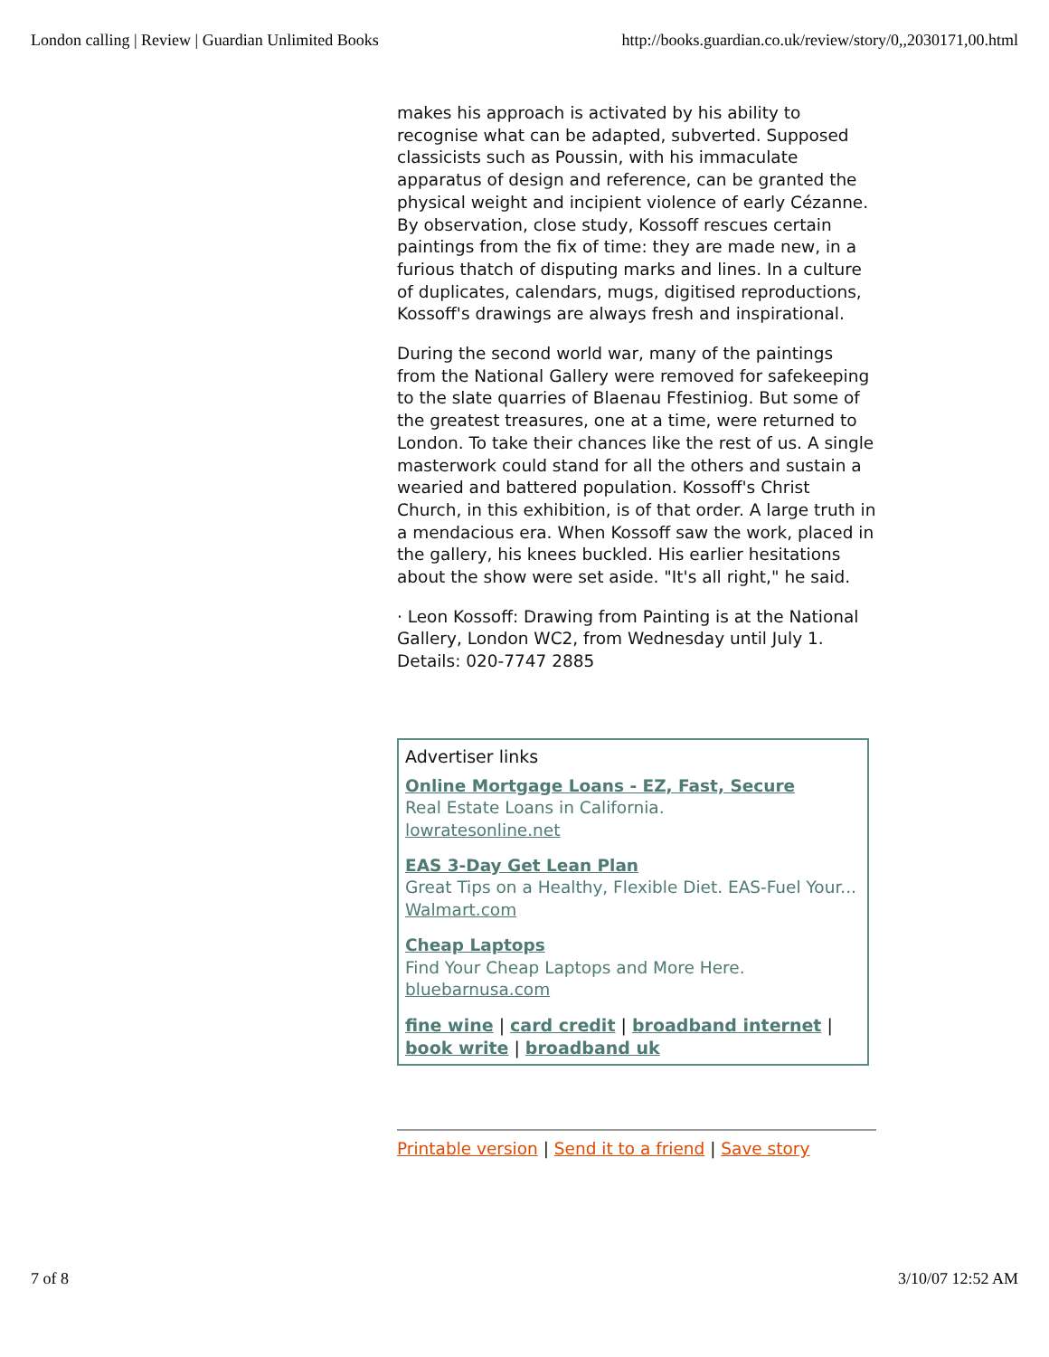London calling | Review | Guardian Unlimited Books http://books.guardian.co.uk/review/story/0,,2030171,00.html
makes his approach is activated by his ability to recognise what can be adapted, subverted. Supposed classicists such as Poussin, with his immaculate apparatus of design and reference, can be granted the physical weight and incipient violence of early Cézanne. By observation, close study, Kossoff rescues certain paintings from the fix of time: they are made new, in a furious thatch of disputing marks and lines. In a culture of duplicates, calendars, mugs, digitised reproductions, Kossoff's drawings are always fresh and inspirational.
During the second world war, many of the paintings from the National Gallery were removed for safekeeping to the slate quarries of Blaenau Ffestiniog. But some of the greatest treasures, one at a time, were returned to London. To take their chances like the rest of us. A single masterwork could stand for all the others and sustain a wearied and battered population. Kossoff's Christ Church, in this exhibition, is of that order. A large truth in a mendacious era. When Kossoff saw the work, placed in the gallery, his knees buckled. His earlier hesitations about the show were set aside. "It's all right," he said.
· Leon Kossoff: Drawing from Painting is at the National Gallery, London WC2, from Wednesday until July 1. Details: 020-7747 2885
Advertiser links
Online Mortgage Loans - EZ, Fast, Secure
Real Estate Loans in California.
lowratesonline.net
EAS 3-Day Get Lean Plan
Great Tips on a Healthy, Flexible Diet. EAS-Fuel Your...
Walmart.com
Cheap Laptops
Find Your Cheap Laptops and More Here.
bluebarnusa.com
fine wine | card credit | broadband internet | book write | broadband uk
Printable version | Send it to a friend | Save story
7 of 8 3/10/07 12:52 AM